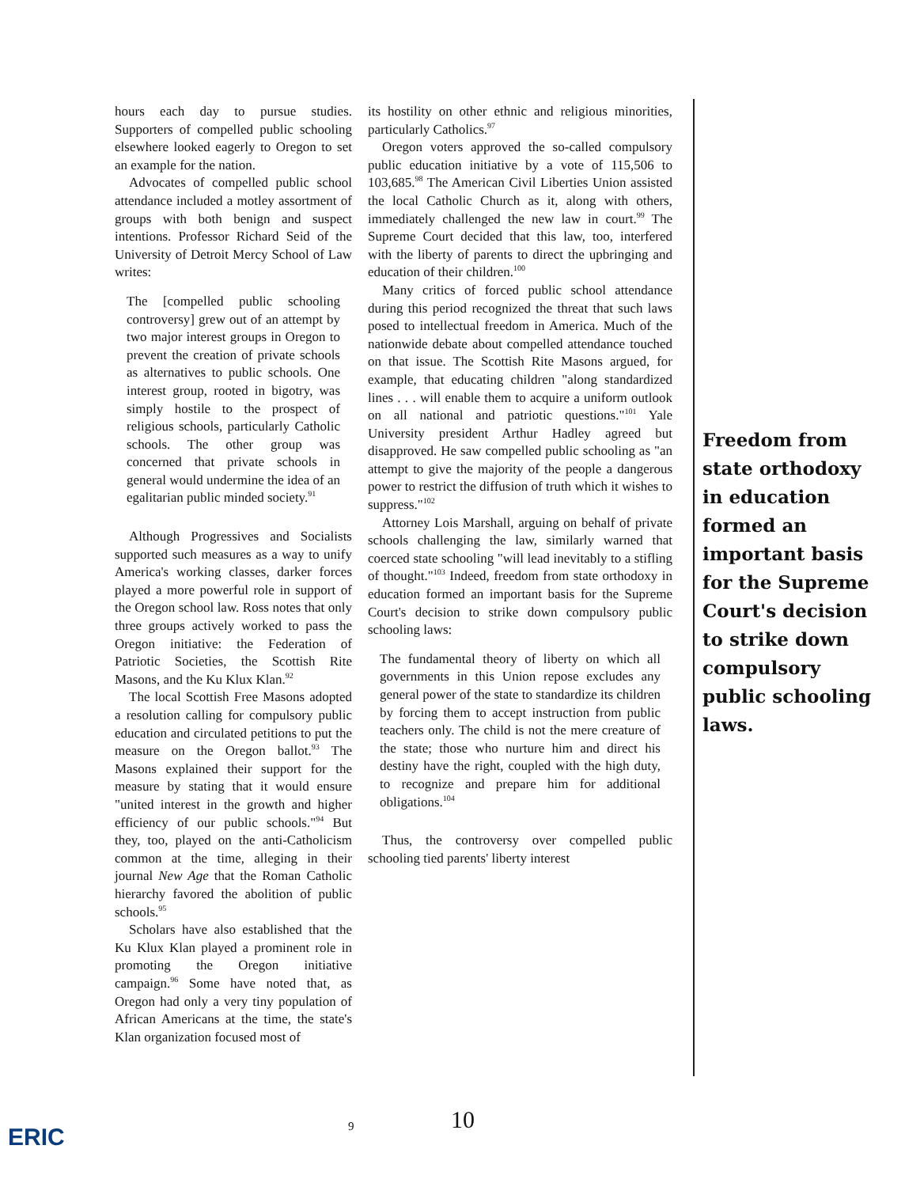hours each day to pursue studies. Supporters of compelled public schooling elsewhere looked eagerly to Oregon to set an example for the nation.
Advocates of compelled public school attendance included a motley assortment of groups with both benign and suspect intentions. Professor Richard Seid of the University of Detroit Mercy School of Law writes:
The [compelled public schooling controversy] grew out of an attempt by two major interest groups in Oregon to prevent the creation of private schools as alternatives to public schools. One interest group, rooted in bigotry, was simply hostile to the prospect of religious schools, particularly Catholic schools. The other group was concerned that private schools in general would undermine the idea of an egalitarian public minded society.<sup>91</sup>
Although Progressives and Socialists supported such measures as a way to unify America's working classes, darker forces played a more powerful role in support of the Oregon school law. Ross notes that only three groups actively worked to pass the Oregon initiative: the Federation of Patriotic Societies, the Scottish Rite Masons, and the Ku Klux Klan.<sup>92</sup>
The local Scottish Free Masons adopted a resolution calling for compulsory public education and circulated petitions to put the measure on the Oregon ballot.<sup>93</sup> The Masons explained their support for the measure by stating that it would ensure "united interest in the growth and higher efficiency of our public schools."<sup>94</sup> But they, too, played on the anti-Catholicism common at the time, alleging in their journal New Age that the Roman Catholic hierarchy favored the abolition of public schools.<sup>95</sup>
Scholars have also established that the Ku Klux Klan played a prominent role in promoting the Oregon initiative campaign.<sup>96</sup> Some have noted that, as Oregon had only a very tiny population of African Americans at the time, the state's Klan organization focused most of
its hostility on other ethnic and religious minorities, particularly Catholics.<sup>97</sup>
Oregon voters approved the so-called compulsory public education initiative by a vote of 115,506 to 103,685.<sup>98</sup> The American Civil Liberties Union assisted the local Catholic Church as it, along with others, immediately challenged the new law in court.<sup>99</sup> The Supreme Court decided that this law, too, interfered with the liberty of parents to direct the upbringing and education of their children.<sup>100</sup>
Many critics of forced public school attendance during this period recognized the threat that such laws posed to intellectual freedom in America. Much of the nationwide debate about compelled attendance touched on that issue. The Scottish Rite Masons argued, for example, that educating children "along standardized lines . . . will enable them to acquire a uniform outlook on all national and patriotic questions."<sup>101</sup> Yale University president Arthur Hadley agreed but disapproved. He saw compelled public schooling as "an attempt to give the majority of the people a dangerous power to restrict the diffusion of truth which it wishes to suppress."<sup>102</sup>
Attorney Lois Marshall, arguing on behalf of private schools challenging the law, similarly warned that coerced state schooling "will lead inevitably to a stifling of thought."<sup>103</sup> Indeed, freedom from state orthodoxy in education formed an important basis for the Supreme Court's decision to strike down compulsory public schooling laws:
The fundamental theory of liberty on which all governments in this Union repose excludes any general power of the state to standardize its children by forcing them to accept instruction from public teachers only. The child is not the mere creature of the state; those who nurture him and direct his destiny have the right, coupled with the high duty, to recognize and prepare him for additional obligations.<sup>104</sup>
Thus, the controversy over compelled public schooling tied parents' liberty interest
Freedom from state orthodoxy in education formed an important basis for the Supreme Court's decision to strike down compulsory public schooling laws.
ERIC 9 10